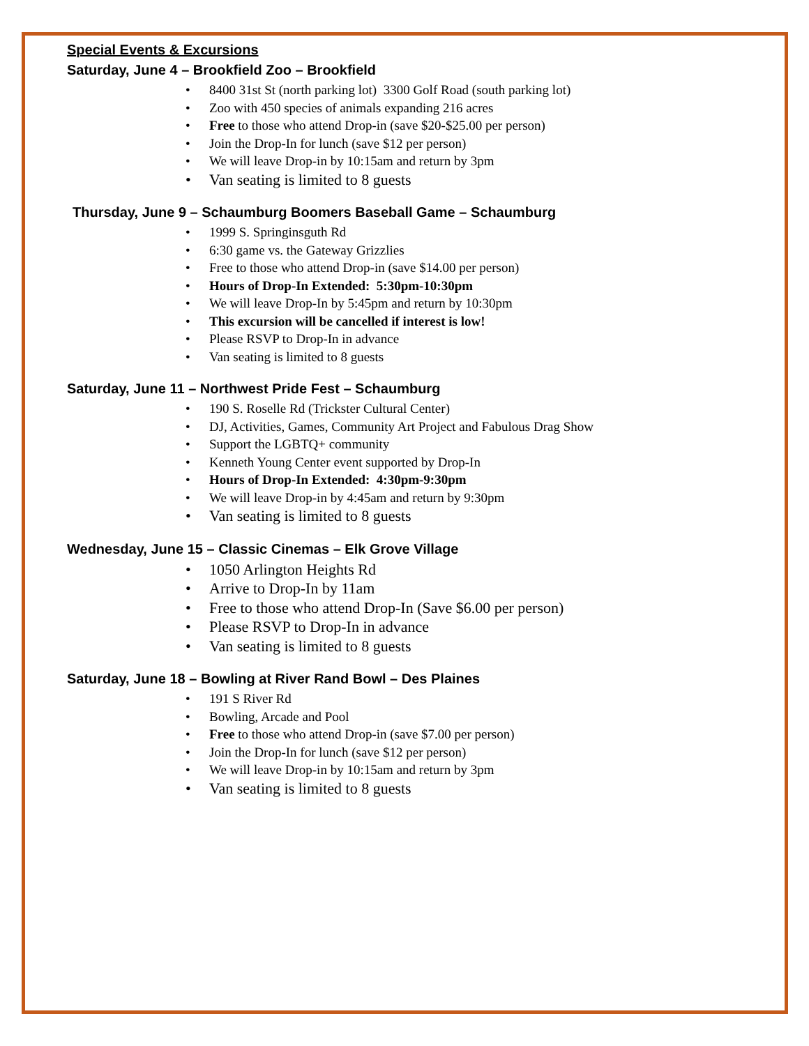Special Events & Excursions
Saturday, June 4 – Brookfield Zoo – Brookfield
8400 31st St (north parking lot) 3300 Golf Road (south parking lot)
Zoo with 450 species of animals expanding 216 acres
Free to those who attend Drop-in (save $20-$25.00 per person)
Join the Drop-In for lunch (save $12 per person)
We will leave Drop-in by 10:15am and return by 3pm
Van seating is limited to 8 guests
Thursday, June 9 – Schaumburg Boomers Baseball Game – Schaumburg
1999 S. Springinsguth Rd
6:30 game vs. the Gateway Grizzlies
Free to those who attend Drop-in (save $14.00 per person)
Hours of Drop-In Extended: 5:30pm-10:30pm
We will leave Drop-In by 5:45pm and return by 10:30pm
This excursion will be cancelled if interest is low!
Please RSVP to Drop-In in advance
Van seating is limited to 8 guests
Saturday, June 11 – Northwest Pride Fest – Schaumburg
190 S. Roselle Rd (Trickster Cultural Center)
DJ, Activities, Games, Community Art Project and Fabulous Drag Show
Support the LGBTQ+ community
Kenneth Young Center event supported by Drop-In
Hours of Drop-In Extended: 4:30pm-9:30pm
We will leave Drop-in by 4:45am and return by 9:30pm
Van seating is limited to 8 guests
Wednesday, June 15 – Classic Cinemas – Elk Grove Village
1050 Arlington Heights Rd
Arrive to Drop-In by 11am
Free to those who attend Drop-In (Save $6.00 per person)
Please RSVP to Drop-In in advance
Van seating is limited to 8 guests
Saturday, June 18 – Bowling at River Rand Bowl – Des Plaines
191 S River Rd
Bowling, Arcade and Pool
Free to those who attend Drop-in (save $7.00 per person)
Join the Drop-In for lunch (save $12 per person)
We will leave Drop-in by 10:15am and return by 3pm
Van seating is limited to 8 guests